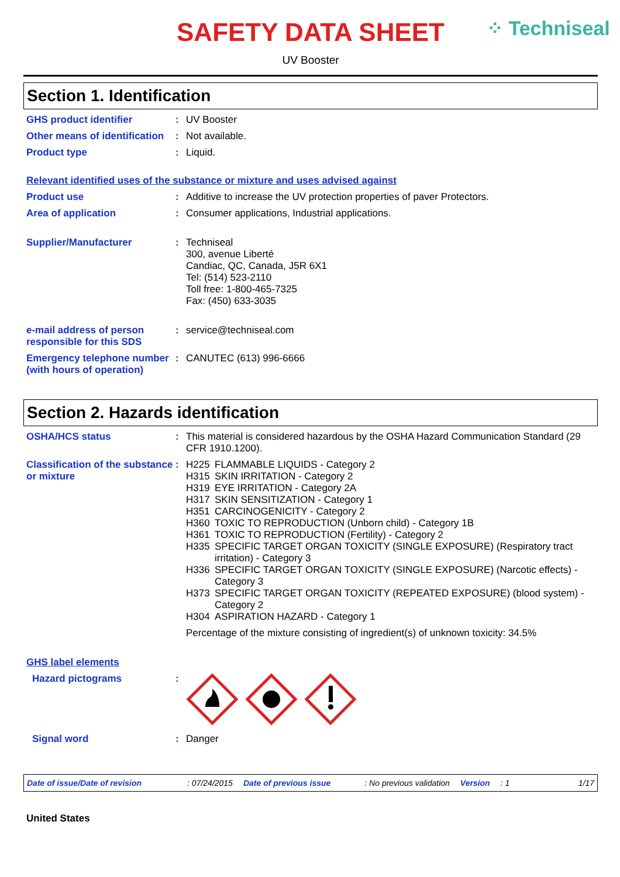⁘ Techniseal
SAFETY DATA SHEET
UV Booster
Section 1. Identification
GHS product identifier : UV Booster
Other means of identification
: Not available.
Product type : Liquid.
Relevant identified uses of the substance or mixture and uses advised against
Product use : Additive to increase the UV protection properties of paver Protectors.
Area of application : Consumer applications, Industrial applications.
Supplier/Manufacturer : Techniseal
300, avenue Liberté
Candiac, QC, Canada, J5R 6X1
Tel: (514) 523-2110
Toll free: 1-800-465-7325
Fax: (450) 633-3035
e-mail address of person responsible for this SDS
: service@techniseal.com
Emergency telephone number (with hours of operation)
: CANUTEC (613) 996-6666
Section 2. Hazards identification
OSHA/HCS status : This material is considered hazardous by the OSHA Hazard Communication Standard (29 CFR 1910.1200).
Classification of the substance or mixture
: H225 FLAMMABLE LIQUIDS - Category 2
H315 SKIN IRRITATION - Category 2
H319 EYE IRRITATION - Category 2A
H317 SKIN SENSITIZATION - Category 1
H351 CARCINOGENICITY - Category 2
H360 TOXIC TO REPRODUCTION (Unborn child) - Category 1B
H361 TOXIC TO REPRODUCTION (Fertility) - Category 2
H335 SPECIFIC TARGET ORGAN TOXICITY (SINGLE EXPOSURE) (Respiratory tract irritation) - Category 3
H336 SPECIFIC TARGET ORGAN TOXICITY (SINGLE EXPOSURE) (Narcotic effects) - Category 3
H373 SPECIFIC TARGET ORGAN TOXICITY (REPEATED EXPOSURE) (blood system) - Category 2
H304 ASPIRATION HAZARD - Category 1
Percentage of the mixture consisting of ingredient(s) of unknown toxicity: 34.5%
GHS label elements
Hazard pictograms :
Signal word : Danger
Date of issue/Date of revision: 07/24/2015 Date of previous issue: No previous validation Version: 1 1/17
United States